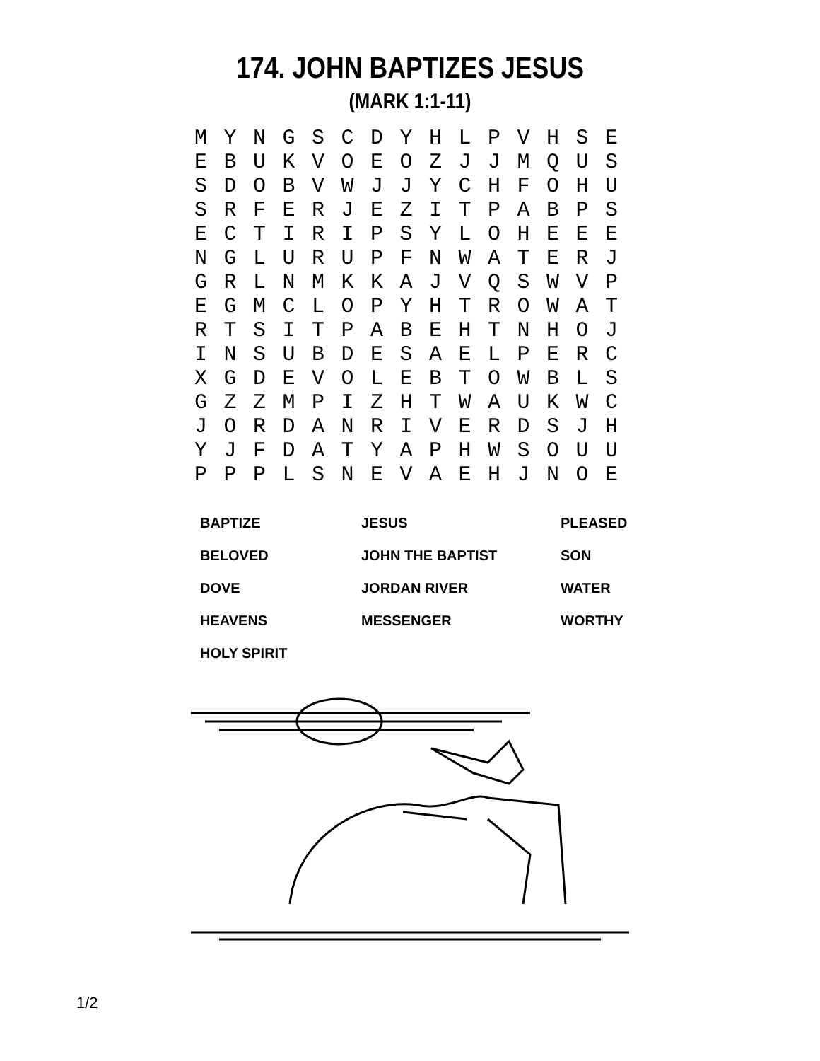174. JOHN BAPTIZES JESUS
(MARK 1:1-11)
| M | Y | N | G | S | C | D | Y | H | L | P | V | H | S | E |
| E | B | U | K | V | O | E | O | Z | J | J | M | Q | U | S |
| S | D | O | B | V | W | J | J | Y | C | H | F | O | H | U |
| S | R | F | E | R | J | E | Z | I | T | P | A | B | P | S |
| E | C | T | I | R | I | P | S | Y | L | O | H | E | E | E |
| N | G | L | U | R | U | P | F | N | W | A | T | E | R | J |
| G | R | L | N | M | K | K | A | J | V | Q | S | W | V | P |
| E | G | M | C | L | O | P | Y | H | T | R | O | W | A | T |
| R | T | S | I | T | P | A | B | E | H | T | N | H | O | J |
| I | N | S | U | B | D | E | S | A | E | L | P | E | R | C |
| X | G | D | E | V | O | L | E | B | T | O | W | B | L | S |
| G | Z | Z | M | P | I | Z | H | T | W | A | U | K | W | C |
| J | O | R | D | A | N | R | I | V | E | R | D | S | J | H |
| Y | J | F | D | A | T | Y | A | P | H | W | S | O | U | U |
| P | P | P | L | S | N | E | V | A | E | H | J | N | O | E |
| BAPTIZE | JESUS | PLEASED |
| BELOVED | JOHN THE BAPTIST | SON |
| DOVE | JORDAN RIVER | WATER |
| HEAVENS | MESSENGER | WORTHY |
| HOLY SPIRIT | | |
1/2